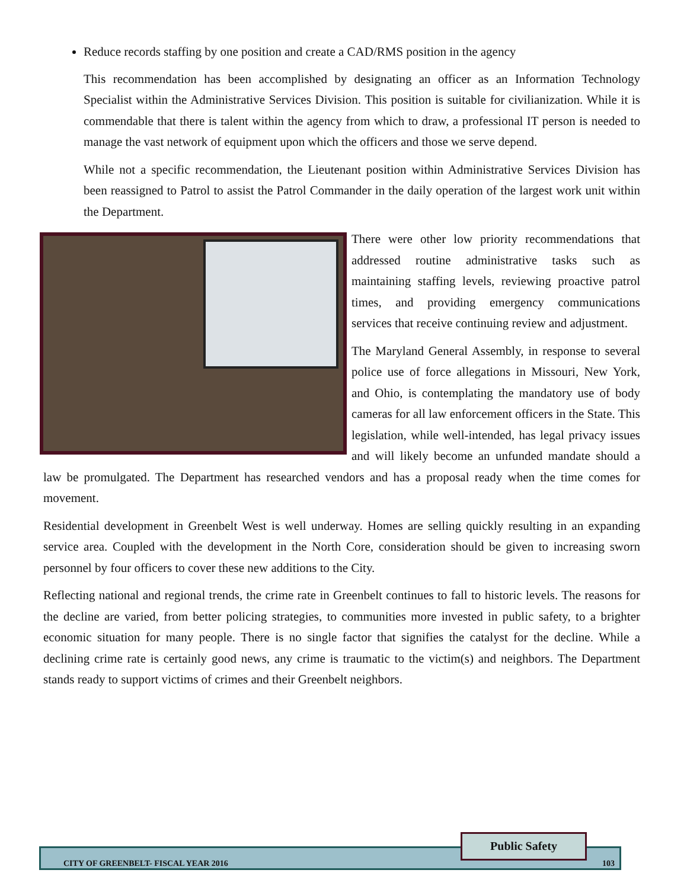Reduce records staffing by one position and create a CAD/RMS position in the agency
This recommendation has been accomplished by designating an officer as an Information Technology Specialist within the Administrative Services Division. This position is suitable for civilianization. While it is commendable that there is talent within the agency from which to draw, a professional IT person is needed to manage the vast network of equipment upon which the officers and those we serve depend.
While not a specific recommendation, the Lieutenant position within Administrative Services Division has been reassigned to Patrol to assist the Patrol Commander in the daily operation of the largest work unit within the Department.
There were other low priority recommendations that addressed routine administrative tasks such as maintaining staffing levels, reviewing proactive patrol times, and providing emergency communications services that receive continuing review and adjustment.
The Maryland General Assembly, in response to several police use of force allegations in Missouri, New York, and Ohio, is contemplating the mandatory use of body cameras for all law enforcement officers in the State. This legislation, while well-intended, has legal privacy issues and will likely become an unfunded mandate should a law be promulgated. The Department has researched vendors and has a proposal ready when the time comes for movement.
Residential development in Greenbelt West is well underway. Homes are selling quickly resulting in an expanding service area. Coupled with the development in the North Core, consideration should be given to increasing sworn personnel by four officers to cover these new additions to the City.
Reflecting national and regional trends, the crime rate in Greenbelt continues to fall to historic levels. The reasons for the decline are varied, from better policing strategies, to communities more invested in public safety, to a brighter economic situation for many people. There is no single factor that signifies the catalyst for the decline. While a declining crime rate is certainly good news, any crime is traumatic to the victim(s) and neighbors. The Department stands ready to support victims of crimes and their Greenbelt neighbors.
CITY OF GREENBELT- FISCAL YEAR 2016 103
Public Safety